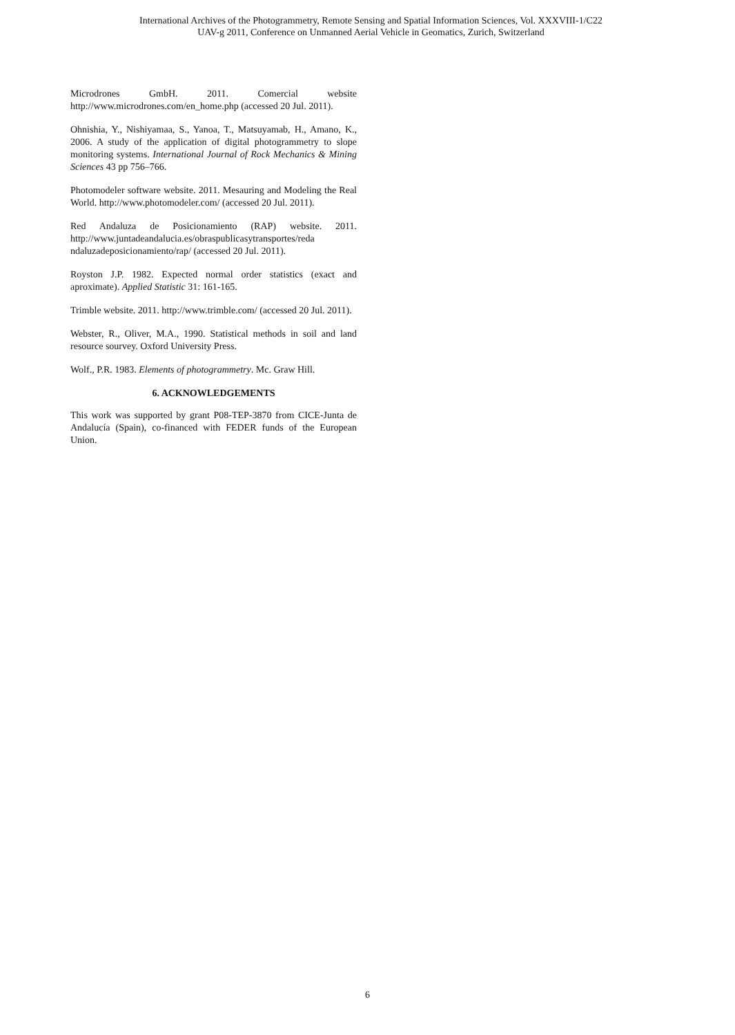International Archives of the Photogrammetry, Remote Sensing and Spatial Information Sciences, Vol. XXXVIII-1/C22
UAV-g 2011, Conference on Unmanned Aerial Vehicle in Geomatics, Zurich, Switzerland
Microdrones GmbH. 2011. Comercial website http://www.microdrones.com/en_home.php (accessed 20 Jul. 2011).
Ohnishia, Y., Nishiyamaa, S., Yanoa, T., Matsuyamab, H., Amano, K., 2006. A study of the application of digital photogrammetry to slope monitoring systems. International Journal of Rock Mechanics & Mining Sciences 43 pp 756–766.
Photomodeler software website. 2011. Mesauring and Modeling the Real World. http://www.photomodeler.com/ (accessed 20 Jul. 2011).
Red Andaluza de Posicionamiento (RAP) website. 2011. http://www.juntadeandalucia.es/obraspublicasytransportes/reda ndaluzadeposicionamiento/rap/ (accessed 20 Jul. 2011).
Royston J.P. 1982. Expected normal order statistics (exact and aproximate). Applied Statistic 31: 161-165.
Trimble website. 2011. http://www.trimble.com/ (accessed 20 Jul. 2011).
Webster, R., Oliver, M.A., 1990. Statistical methods in soil and land resource sourvey. Oxford University Press.
Wolf., P.R. 1983. Elements of photogrammetry. Mc. Graw Hill.
6. ACKNOWLEDGEMENTS
This work was supported by grant P08-TEP-3870 from CICE-Junta de Andalucía (Spain), co-financed with FEDER funds of the European Union.
6